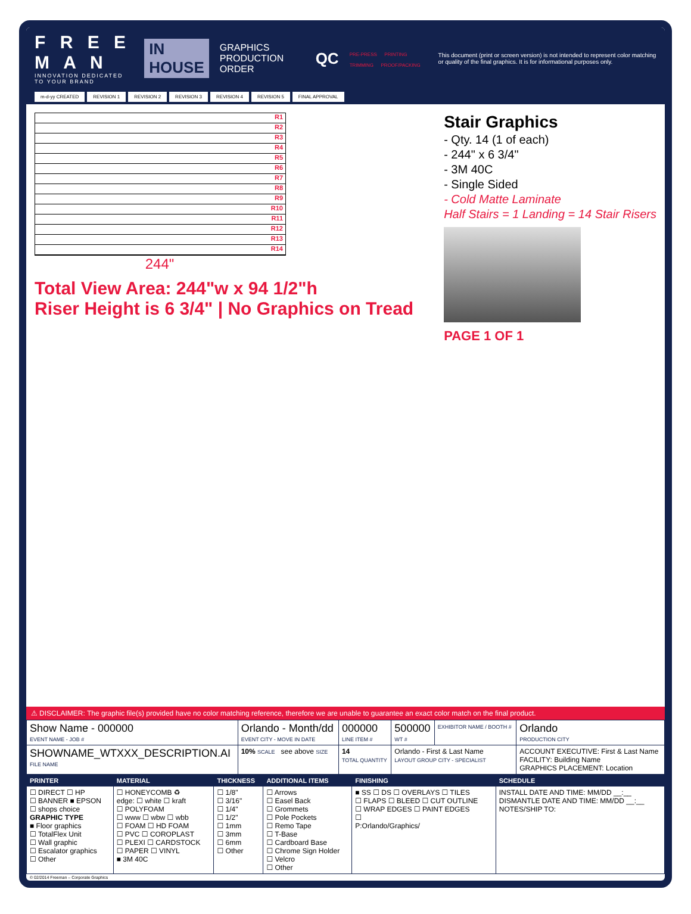F R E E M A N
INNOVATION DEDICATED TO YOUR BRAND
IN HOUSE
GRAPHICS PRODUCTION ORDER
QC
PRE-PRESS PRINTING TRIMMING PROOF/PACKING
This document (print or screen version) is not intended to represent color matching or quality of the final graphics. It is for informational purposes only.
m-d-yy CREATED REVISION 1 REVISION 2 REVISION 3 REVISION 4 REVISION 5 FINAL APPROVAL
R1
R2
R3
R4
R5
R6
R7
R8
R9
R10
R11
R12
R13
R14
244"
Total View Area: 244"w x 94 1/2"h
Riser Height is 6 3/4" | No Graphics on Tread
Stair Graphics
- Qty. 14 (1 of each)
- 244" x 6 3/4"
- 3M 40C
- Single Sided
- Cold Matte Laminate
Half Stairs = 1 Landing = 14 Stair Risers
PAGE 1 OF 1
⚠ DISCLAIMER: The graphic file(s) provided have no color matching reference, therefore we are unable to guarantee an exact color match on the final product.
| Show Name - 000000 EVENT NAME - JOB # | Orlando - Month/dd EVENT CITY - MOVE IN DATE | 000000 LINE ITEM # | 500000 WT # | EXHIBITOR NAME / BOOTH # | Orlando PRODUCTION CITY |
| SHOWNAME_WTXXX_DESCRIPTION.AI FILE NAME | 10% SCALE see above SIZE | 14 TOTAL QUANTITY | Orlando - First & Last Name LAYOUT GROUP CITY - SPECIALIST | | ACCOUNT EXECUTIVE: First & Last Name FACILITY: Building Name GRAPHICS PLACEMENT: Location |
| PRINTER | MATERIAL | THICKNESS | ADDITIONAL ITEMS | FINISHING | SCHEDULE |
| --- | --- | --- | --- | --- | --- |
| ☐ DIRECT ☐ HP ☐ BANNER ■ EPSON ☐ shops choice GRAPHIC TYPE ■ Floor graphics ☐ TotalFlex Unit ☐ Wall graphic ☐ Escalator graphics ☐ Other | ☐ HONEYCOMB ♻ edge: ☐ white ☐ kraft ☐ POLYFOAM ☐ www ☐ wbw ☐ wbb ☐ FOAM ☐ HD FOAM ☐ PVC ☐ COROPLAST ☐ PLEXI ☐ CARDSTOCK ☐ PAPER ☐ VINYL ■ 3M 40C | ☐ 1/8" ☐ 3/16" ☐ 1/4" ☐ 1/2" ☐ 1mm ☐ 3mm ☐ 6mm ☐ Other | ☐ Arrows ☐ Easel Back ☐ Grommets ☐ Pole Pockets ☐ Remo Tape ☐ T-Base ☐ Cardboard Base ☐ Chrome Sign Holder ☐ Velcro ☐ Other | ■ SS ☐ DS ☐ OVERLAYS ☐ TILES ☐ FLAPS ☐ BLEED ☐ CUT OUTLINE ☐ WRAP EDGES ☐ PAINT EDGES ☐ P:Orlando/Graphics/ | INSTALL DATE AND TIME: MM/DD __:__ DISMANTLE DATE AND TIME: MM/DD __:__ NOTES/SHIP TO: |
© 02/2014 Freeman – Corporate Graphics